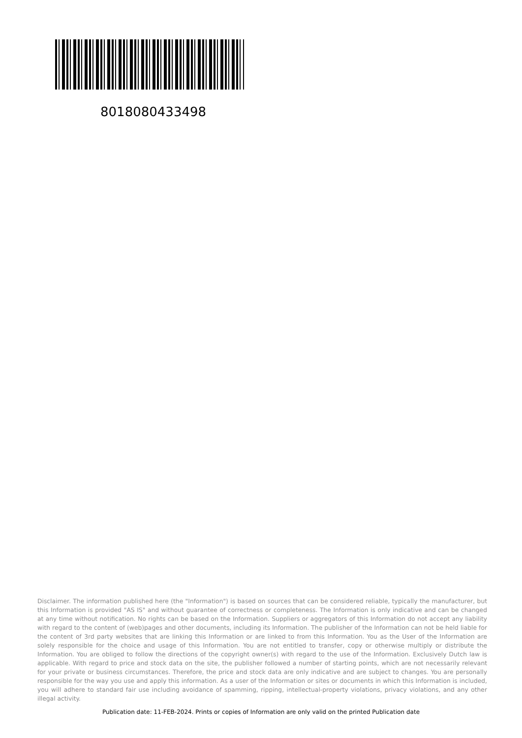8018080433498
Disclaimer. The information published here (the "Information") is based on sources that can be considered reliable, typically the manufacturer, but this Information is provided "AS IS" and without guarantee of correctness or completeness. The Information is only indicative and can be changed at any time without notification. No rights can be based on the Information. Suppliers or aggregators of this Information do not accept any liability with regard to the content of (web)pages and other documents, including its Information. The publisher of the Information can not be held liable for the content of 3rd party websites that are linking this Information or are linked to from this Information. You as the User of the Information are solely responsible for the choice and usage of this Information. You are not entitled to transfer, copy or otherwise multiply or distribute the Information. You are obliged to follow the directions of the copyright owner(s) with regard to the use of the Information. Exclusively Dutch law is applicable. With regard to price and stock data on the site, the publisher followed a number of starting points, which are not necessarily relevant for your private or business circumstances. Therefore, the price and stock data are only indicative and are subject to changes. You are personally responsible for the way you use and apply this information. As a user of the Information or sites or documents in which this Information is included, you will adhere to standard fair use including avoidance of spamming, ripping, intellectual-property violations, privacy violations, and any other illegal activity.
Publication date: 11-FEB-2024. Prints or copies of Information are only valid on the printed Publication date